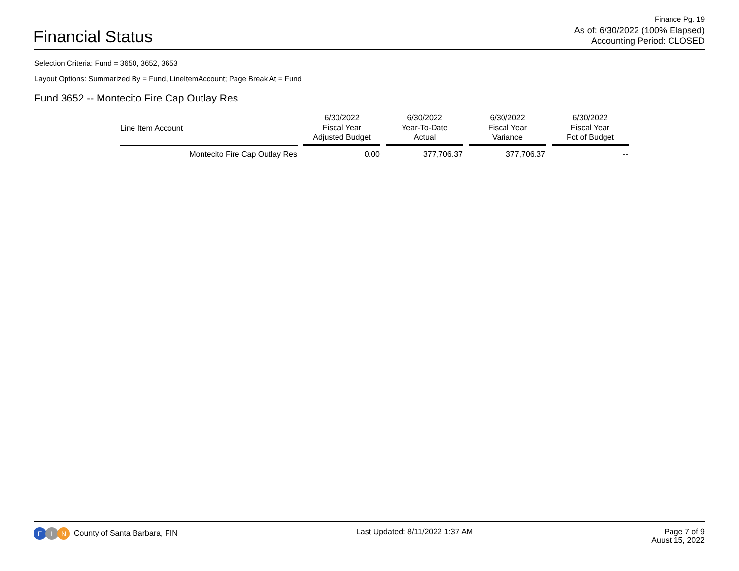Financial Status
Finance Pg. 19
As of: 6/30/2022 (100% Elapsed)
Accounting Period: CLOSED
Selection Criteria: Fund = 3650, 3652, 3653
Layout Options: Summarized By = Fund, LineItemAccount; Page Break At = Fund
Fund 3652 -- Montecito Fire Cap Outlay Res
| Line Item Account | 6/30/2022 Fiscal Year Adjusted Budget | 6/30/2022 Year-To-Date Actual | 6/30/2022 Fiscal Year Variance | 6/30/2022 Fiscal Year Pct of Budget |
| --- | --- | --- | --- | --- |
| Montecito Fire Cap Outlay Res | 0.00 | 377,706.37 | 377,706.37 | -- |
F I N County of Santa Barbara, FIN
Last Updated: 8/11/2022 1:37 AM
Page 7 of 9
Auust 15, 2022